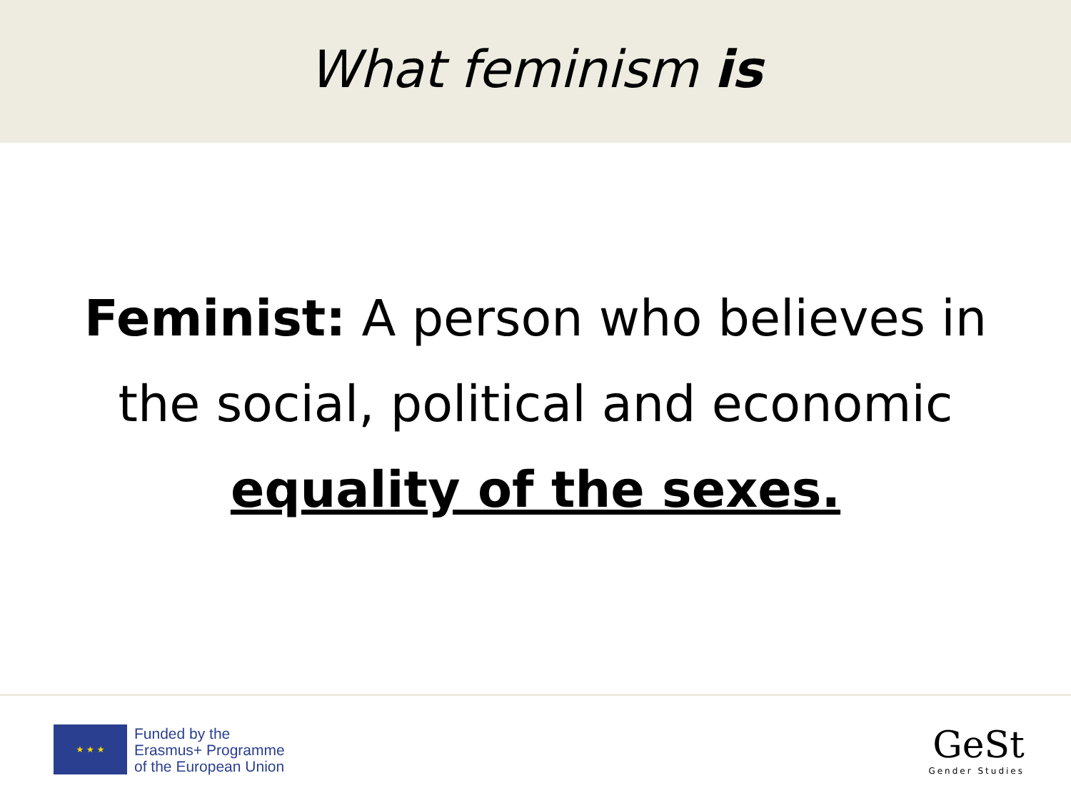What feminism is
Feminist: A person who believes in the social, political and economic equality of the sexes.
★ ★ ★
Funded by the
Erasmus+ Programme
of the European Union
GeSt
Gender Studies